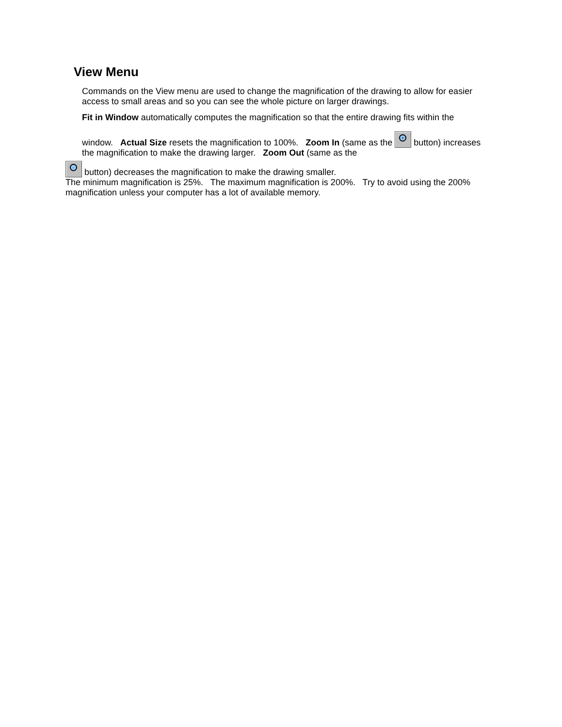View Menu
Commands on the View menu are used to change the magnification of the drawing to allow for easier access to small areas and so you can see the whole picture on larger drawings.
Fit in Window automatically computes the magnification so that the entire drawing fits within the
window. Actual Size resets the magnification to 100%. Zoom In (same as the + button) increases the magnification to make the drawing larger. Zoom Out (same as the
- button) decreases the magnification to make the drawing smaller.
The minimum magnification is 25%. The maximum magnification is 200%. Try to avoid using the 200% magnification unless your computer has a lot of available memory.